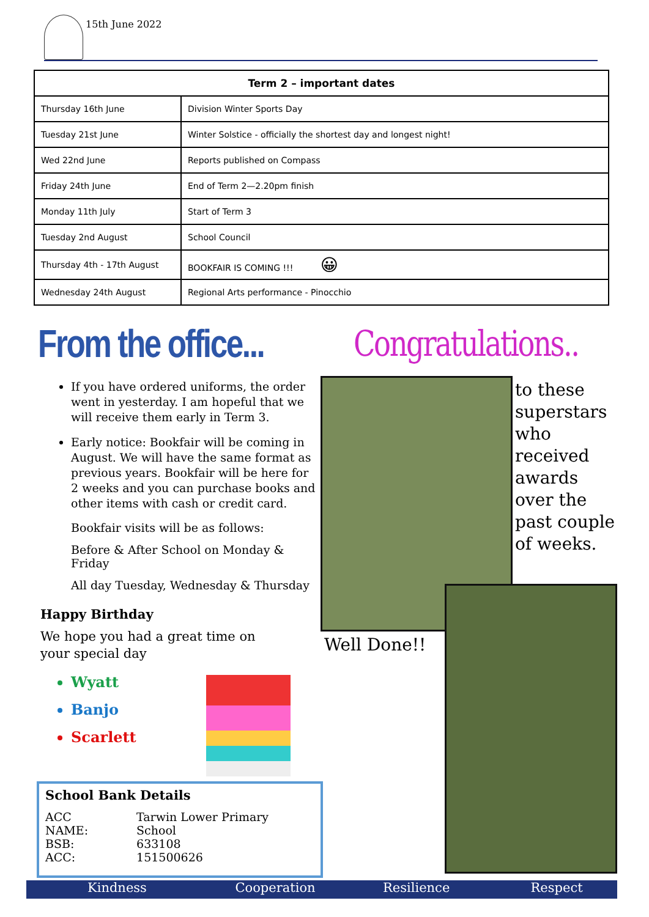15th June 2022
| Term 2 – important dates | |
| --- | --- |
| Thursday 16th June | Division Winter Sports Day |
| Tuesday 21st June | Winter Solstice - officially the shortest day and longest night! |
| Wed 22nd June | Reports published on Compass |
| Friday 24th June | End of Term 2—2.20pm finish |
| Monday 11th July | Start of Term 3 |
| Tuesday 2nd August | School Council |
| Thursday 4th - 17th August | BOOKFAIR IS COMING !!! 😀 |
| Wednesday 24th August | Regional Arts performance - Pinocchio |
From the office... Congratulations..
If you have ordered uniforms, the order went in yesterday. I am hopeful that we will receive them early in Term 3.
Early notice: Bookfair will be coming in August. We will have the same format as previous years. Bookfair will be here for 2 weeks and you can purchase books and other items with cash or credit card.
Bookfair visits will be as follows:
Before & After School on Monday & Friday
All day Tuesday, Wednesday & Thursday
Happy Birthday
We hope you had a great time on your special day
Wyatt
Banjo
Scarlett
School Bank Details
| ACC NAME: | Tarwin Lower Primary School |
| BSB: | 633108 |
| ACC: | 151500626 |
to these superstars who received awards over the past couple of weeks.
Well Done!!
Kindness Cooperation Resilience Respect